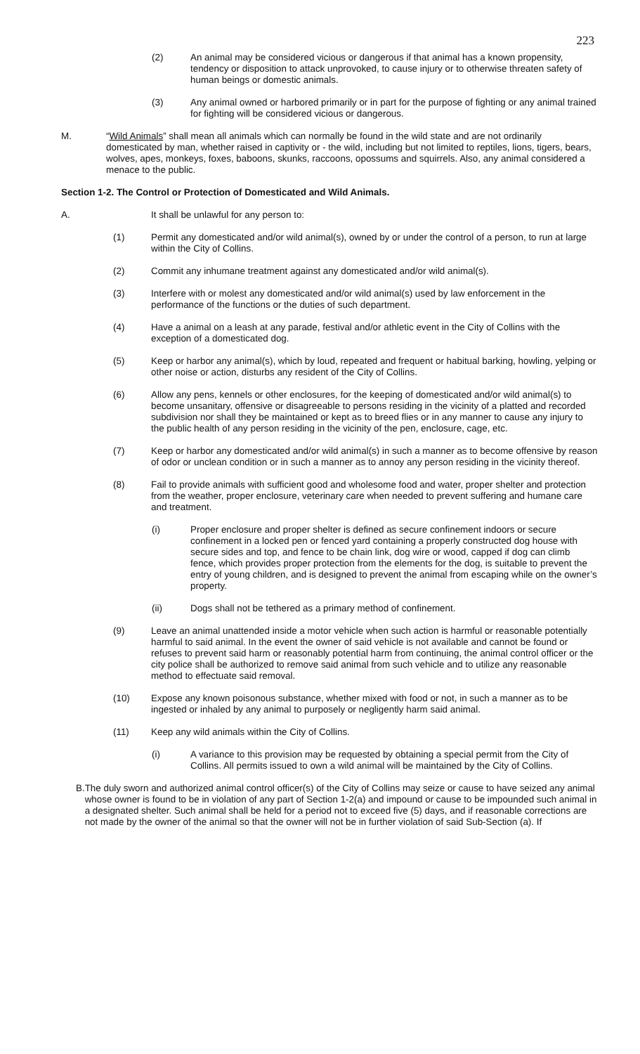223
(2) An animal may be considered vicious or dangerous if that animal has a known propensity, tendency or disposition to attack unprovoked, to cause injury or to otherwise threaten safety of human beings or domestic animals.
(3) Any animal owned or harbored primarily or in part for the purpose of fighting or any animal trained for fighting will be considered vicious or dangerous.
M. “Wild Animals” shall mean all animals which can normally be found in the wild state and are not ordinarily domesticated by man, whether raised in captivity or - the wild, including but not limited to reptiles, lions, tigers, bears, wolves, apes, monkeys, foxes, baboons, skunks, raccoons, opossums and squirrels. Also, any animal considered a menace to the public.
Section 1-2. The Control or Protection of Domesticated and Wild Animals.
A. It shall be unlawful for any person to:
(1) Permit any domesticated and/or wild animal(s), owned by or under the control of a person, to run at large within the City of Collins.
(2) Commit any inhumane treatment against any domesticated and/or wild animal(s).
(3) Interfere with or molest any domesticated and/or wild animal(s) used by law enforcement in the performance of the functions or the duties of such department.
(4) Have a animal on a leash at any parade, festival and/or athletic event in the City of Collins with the exception of a domesticated dog.
(5) Keep or harbor any animal(s), which by loud, repeated and frequent or habitual barking, howling, yelping or other noise or action, disturbs any resident of the City of Collins.
(6) Allow any pens, kennels or other enclosures, for the keeping of domesticated and/or wild animal(s) to become unsanitary, offensive or disagreeable to persons residing in the vicinity of a platted and recorded subdivision nor shall they be maintained or kept as to breed flies or in any manner to cause any injury to the public health of any person residing in the vicinity of the pen, enclosure, cage, etc.
(7) Keep or harbor any domesticated and/or wild animal(s) in such a manner as to become offensive by reason of odor or unclean condition or in such a manner as to annoy any person residing in the vicinity thereof.
(8) Fail to provide animals with sufficient good and wholesome food and water, proper shelter and protection from the weather, proper enclosure, veterinary care when needed to prevent suffering and humane care and treatment.
(i) Proper enclosure and proper shelter is defined as secure confinement indoors or secure confinement in a locked pen or fenced yard containing a properly constructed dog house with secure sides and top, and fence to be chain link, dog wire or wood, capped if dog can climb fence, which provides proper protection from the elements for the dog, is suitable to prevent the entry of young children, and is designed to prevent the animal from escaping while on the owner’s property.
(ii) Dogs shall not be tethered as a primary method of confinement.
(9) Leave an animal unattended inside a motor vehicle when such action is harmful or reasonable potentially harmful to said animal. In the event the owner of said vehicle is not available and cannot be found or refuses to prevent said harm or reasonably potential harm from continuing, the animal control officer or the city police shall be authorized to remove said animal from such vehicle and to utilize any reasonable method to effectuate said removal.
(10) Expose any known poisonous substance, whether mixed with food or not, in such a manner as to be ingested or inhaled by any animal to purposely or negligently harm said animal.
(11) Keep any wild animals within the City of Collins.
(i) A variance to this provision may be requested by obtaining a special permit from the City of Collins. All permits issued to own a wild animal will be maintained by the City of Collins.
B. The duly sworn and authorized animal control officer(s) of the City of Collins may seize or cause to have seized any animal whose owner is found to be in violation of any part of Section 1-2(a) and impound or cause to be impounded such animal in a designated shelter. Such animal shall be held for a period not to exceed five (5) days, and if reasonable corrections are not made by the owner of the animal so that the owner will not be in further violation of said Sub-Section (a). If